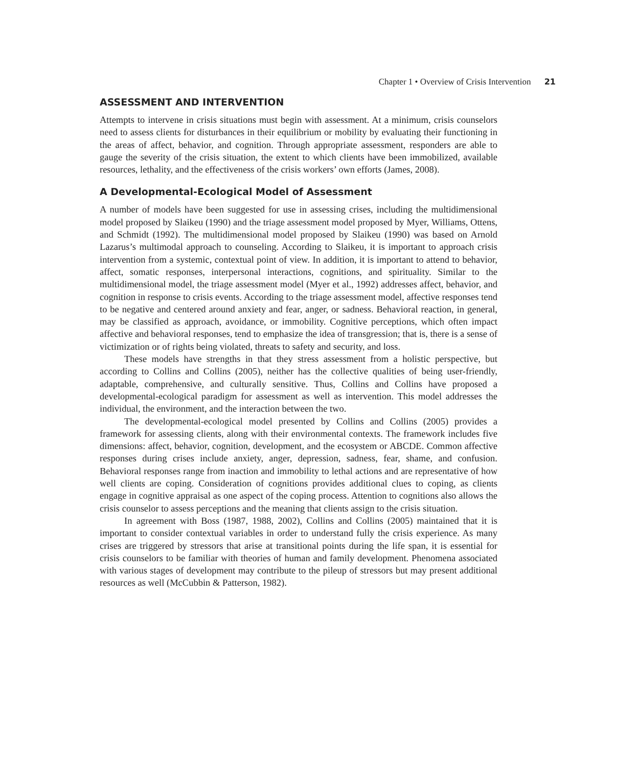Chapter 1 • Overview of Crisis Intervention 21
ASSESSMENT AND INTERVENTION
Attempts to intervene in crisis situations must begin with assessment. At a minimum, crisis counselors need to assess clients for disturbances in their equilibrium or mobility by evaluating their functioning in the areas of affect, behavior, and cognition. Through appropriate assessment, responders are able to gauge the severity of the crisis situation, the extent to which clients have been immobilized, available resources, lethality, and the effectiveness of the crisis workers’ own efforts (James, 2008).
A Developmental-Ecological Model of Assessment
A number of models have been suggested for use in assessing crises, including the multidimensional model proposed by Slaikeu (1990) and the triage assessment model proposed by Myer, Williams, Ottens, and Schmidt (1992). The multidimensional model proposed by Slaikeu (1990) was based on Arnold Lazarus’s multimodal approach to counseling. According to Slaikeu, it is important to approach crisis intervention from a systemic, contextual point of view. In addition, it is important to attend to behavior, affect, somatic responses, interpersonal interactions, cognitions, and spirituality. Similar to the multidimensional model, the triage assessment model (Myer et al., 1992) addresses affect, behavior, and cognition in response to crisis events. According to the triage assessment model, affective responses tend to be negative and centered around anxiety and fear, anger, or sadness. Behavioral reaction, in general, may be classified as approach, avoidance, or immobility. Cognitive perceptions, which often impact affective and behavioral responses, tend to emphasize the idea of transgression; that is, there is a sense of victimization or of rights being violated, threats to safety and security, and loss.
These models have strengths in that they stress assessment from a holistic perspective, but according to Collins and Collins (2005), neither has the collective qualities of being user-friendly, adaptable, comprehensive, and culturally sensitive. Thus, Collins and Collins have proposed a developmental-ecological paradigm for assessment as well as intervention. This model addresses the individual, the environment, and the interaction between the two.
The developmental-ecological model presented by Collins and Collins (2005) provides a framework for assessing clients, along with their environmental contexts. The framework includes five dimensions: affect, behavior, cognition, development, and the ecosystem or ABCDE. Common affective responses during crises include anxiety, anger, depression, sadness, fear, shame, and confusion. Behavioral responses range from inaction and immobility to lethal actions and are representative of how well clients are coping. Consideration of cognitions provides additional clues to coping, as clients engage in cognitive appraisal as one aspect of the coping process. Attention to cognitions also allows the crisis counselor to assess perceptions and the meaning that clients assign to the crisis situation.
In agreement with Boss (1987, 1988, 2002), Collins and Collins (2005) maintained that it is important to consider contextual variables in order to understand fully the crisis experience. As many crises are triggered by stressors that arise at transitional points during the life span, it is essential for crisis counselors to be familiar with theories of human and family development. Phenomena associated with various stages of development may contribute to the pileup of stressors but may present additional resources as well (McCubbin & Patterson, 1982).